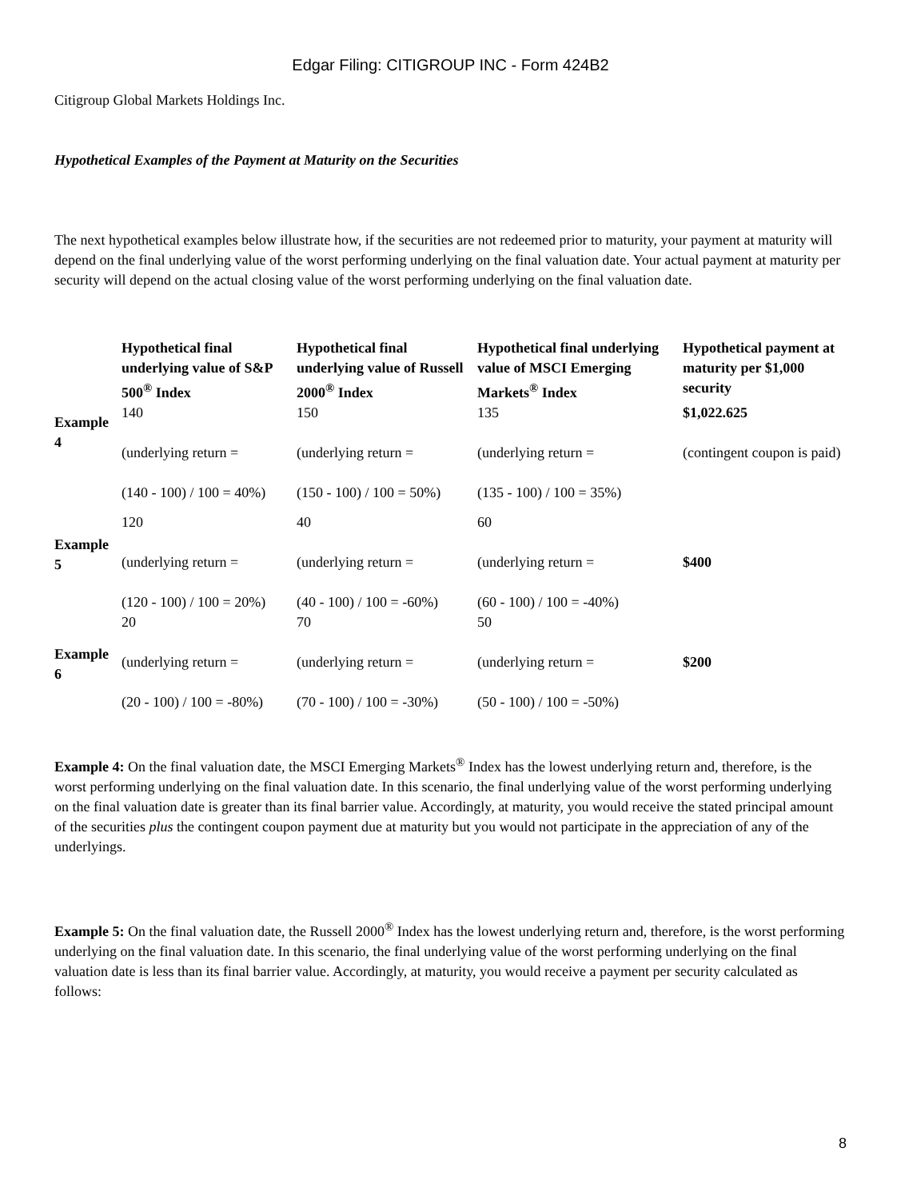Edgar Filing: CITIGROUP INC - Form 424B2
Citigroup Global Markets Holdings Inc.
Hypothetical Examples of the Payment at Maturity on the Securities
The next hypothetical examples below illustrate how, if the securities are not redeemed prior to maturity, your payment at maturity will depend on the final underlying value of the worst performing underlying on the final valuation date. Your actual payment at maturity per security will depend on the actual closing value of the worst performing underlying on the final valuation date.
| | Hypothetical final underlying value of S&P 500<sup>®</sup> Index | Hypothetical final underlying value of Russell 2000<sup>®</sup> Index | Hypothetical final underlying value of MSCI Emerging Markets<sup>®</sup> Index | Hypothetical payment at maturity per $1,000 security |
| --- | --- | --- | --- | --- |
| Example 4 | 140 (underlying return = (140 - 100) / 100 = 40%) | 150 (underlying return = (150 - 100) / 100 = 50%) | 135 (underlying return = (135 - 100) / 100 = 35%) | $1,022.625 (contingent coupon is paid) |
| Example 5 | 120 (underlying return = (120 - 100) / 100 = 20%) | 40 (underlying return = (40 - 100) / 100 = -60%) | 60 (underlying return = (60 - 100) / 100 = -40%) | $400 |
| Example 6 | 20 (underlying return = (20 - 100) / 100 = -80%) | 70 (underlying return = (70 - 100) / 100 = -30%) | 50 (underlying return = (50 - 100) / 100 = -50%) | $200 |
Example 4: On the final valuation date, the MSCI Emerging Markets<sup>®</sup> Index has the lowest underlying return and, therefore, is the worst performing underlying on the final valuation date. In this scenario, the final underlying value of the worst performing underlying on the final valuation date is greater than its final barrier value. Accordingly, at maturity, you would receive the stated principal amount of the securities plus the contingent coupon payment due at maturity but you would not participate in the appreciation of any of the underlyings.
Example 5: On the final valuation date, the Russell 2000<sup>®</sup> Index has the lowest underlying return and, therefore, is the worst performing underlying on the final valuation date. In this scenario, the final underlying value of the worst performing underlying on the final valuation date is less than its final barrier value. Accordingly, at maturity, you would receive a payment per security calculated as follows:
8